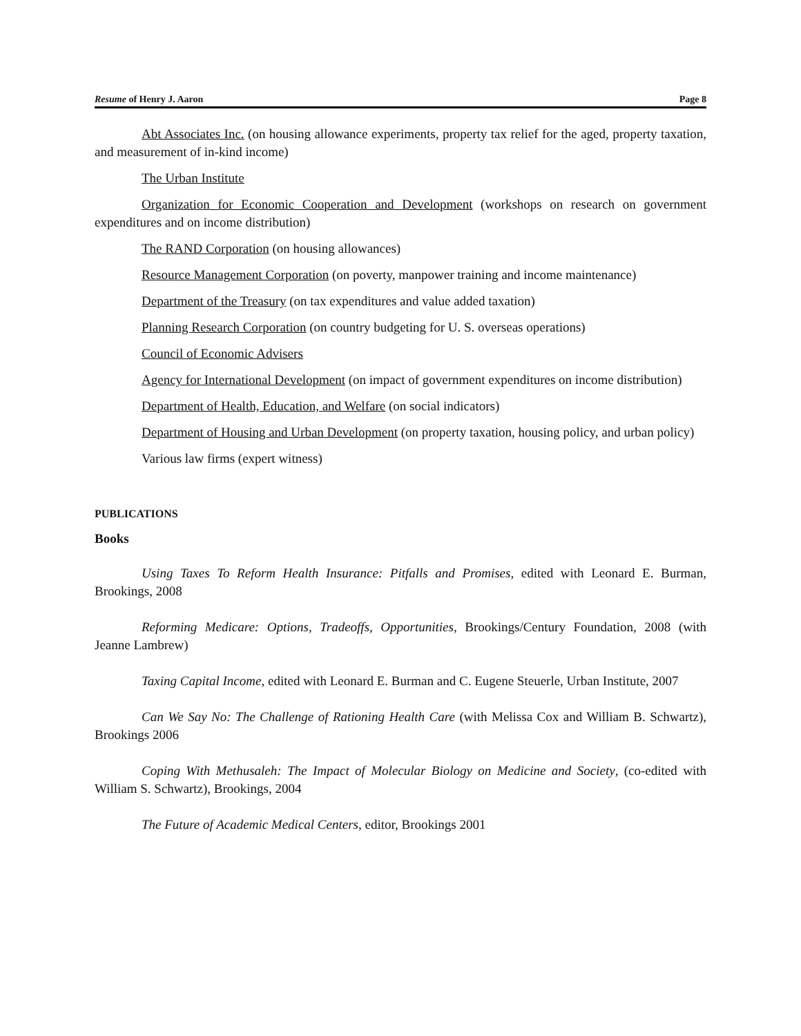Resume of Henry J. Aaron Page 8
Abt Associates Inc. (on housing allowance experiments, property tax relief for the aged, property taxation, and measurement of in-kind income)
The Urban Institute
Organization for Economic Cooperation and Development (workshops on research on government expenditures and on income distribution)
The RAND Corporation (on housing allowances)
Resource Management Corporation (on poverty, manpower training and income maintenance)
Department of the Treasury (on tax expenditures and value added taxation)
Planning Research Corporation (on country budgeting for U. S. overseas operations)
Council of Economic Advisers
Agency for International Development (on impact of government expenditures on income distribution)
Department of Health, Education, and Welfare (on social indicators)
Department of Housing and Urban Development (on property taxation, housing policy, and urban policy)
Various law firms (expert witness)
PUBLICATIONS
Books
Using Taxes To Reform Health Insurance: Pitfalls and Promises, edited with Leonard E. Burman, Brookings, 2008
Reforming Medicare: Options, Tradeoffs, Opportunities, Brookings/Century Foundation, 2008 (with Jeanne Lambrew)
Taxing Capital Income, edited with Leonard E. Burman and C. Eugene Steuerle, Urban Institute, 2007
Can We Say No: The Challenge of Rationing Health Care (with Melissa Cox and William B. Schwartz), Brookings 2006
Coping With Methusaleh: The Impact of Molecular Biology on Medicine and Society, (co-edited with William S. Schwartz), Brookings, 2004
The Future of Academic Medical Centers, editor, Brookings 2001